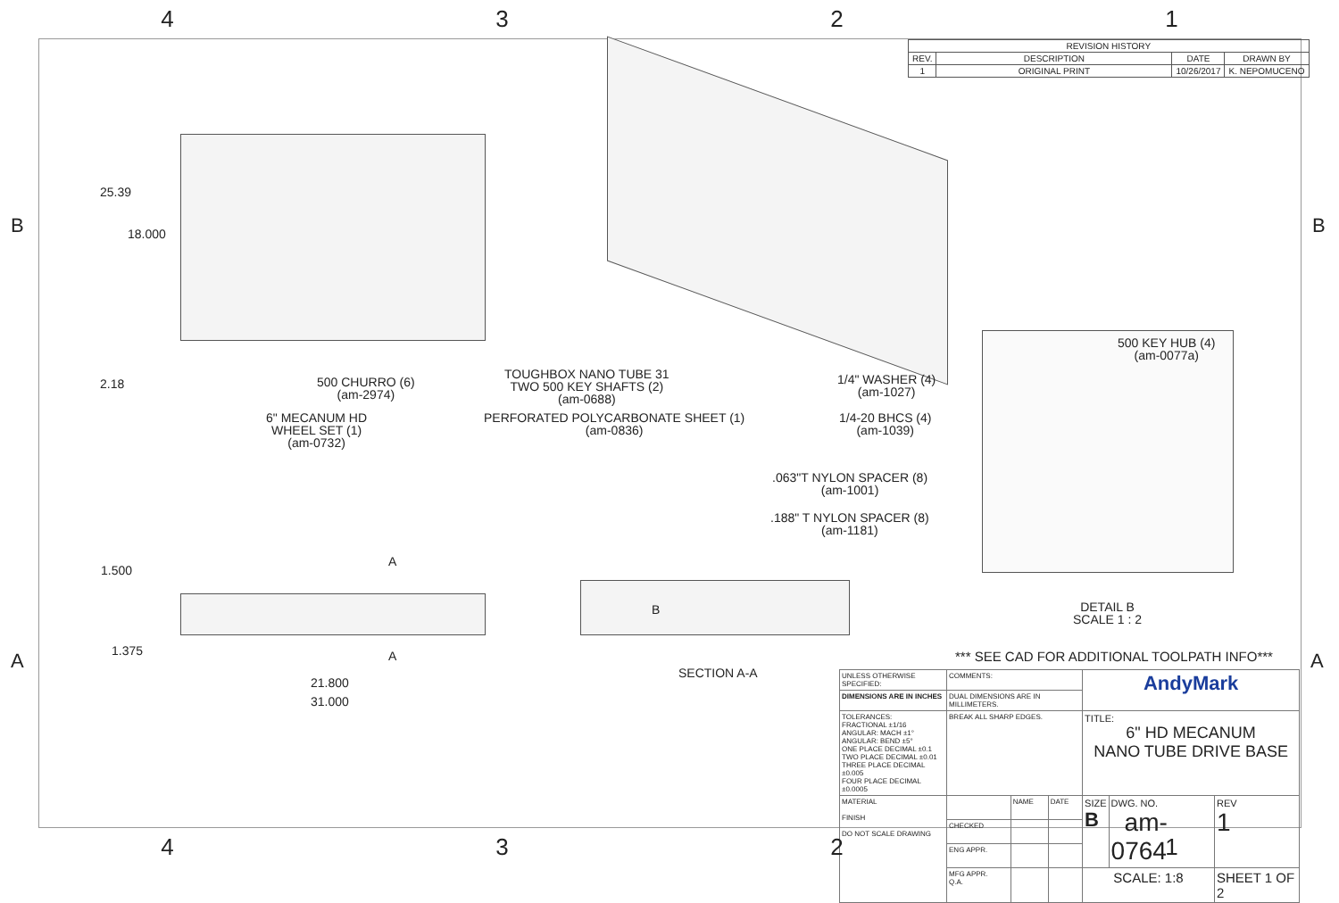4 3 2 1
B B
A A
| REVISION HISTORY | | | |
| --- | --- | --- | --- |
| REV. | DESCRIPTION | DATE | DRAWN BY |
| 1 | ORIGINAL PRINT | 10/26/2017 | K. NEPOMUCENO |
25.39
18.000
2.18
500 CHURRO (6)
(am-2974)
TOUGHBOX NANO TUBE 31
TWO 500 KEY SHAFTS (2)
(am-0688)
6" MECANUM HD
WHEEL SET (1)
(am-0732)
PERFORATED POLYCARBONATE SHEET (1)
(am-0836)
1/4" WASHER (4)
(am-1027)
1/4-20 BHCS (4)
(am-1039)
.063"T NYLON SPACER (8)
(am-1001)
.188" T NYLON SPACER (8)
(am-1181)
500 KEY HUB (4)
(am-0077a)
DETAIL B
SCALE 1 : 2
1.500
1.375
A
A
B
21.800
31.000
SECTION A-A
*** SEE CAD FOR ADDITIONAL TOOLPATH INFO***
| UNLESS OTHERWISE SPECIFIED: | COMMENTS: | | | AndyMark | | |
| DIMENSIONS ARE IN INCHES | DUAL DIMENSIONS ARE IN MILLIMETERS. | | | | | |
| TOLERANCES: FRACTIONAL ±1/16 ANGULAR: MACH ±1° ANGULAR: BEND ±5° ONE PLACE DECIMAL ±0.1 TWO PLACE DECIMAL ±0.01 THREE PLACE DECIMAL ±0.005 FOUR PLACE DECIMAL ±0.0005 | BREAK ALL SHARP EDGES. | | | TITLE: 6" HD MECANUM NANO TUBE DRIVE BASE | | |
| MATERIAL FINISH DO NOT SCALE DRAWING | | NAME | DATE | SIZE B | DWG. NO. am-0764 | REV 1 |
| | CHECKED | | | | | |
| | ENG APPR. | | | | | |
| | MFG APPR. Q.A. | | | SCALE: 1:8 | | SHEET 1 OF 2 |
4 3 2 1